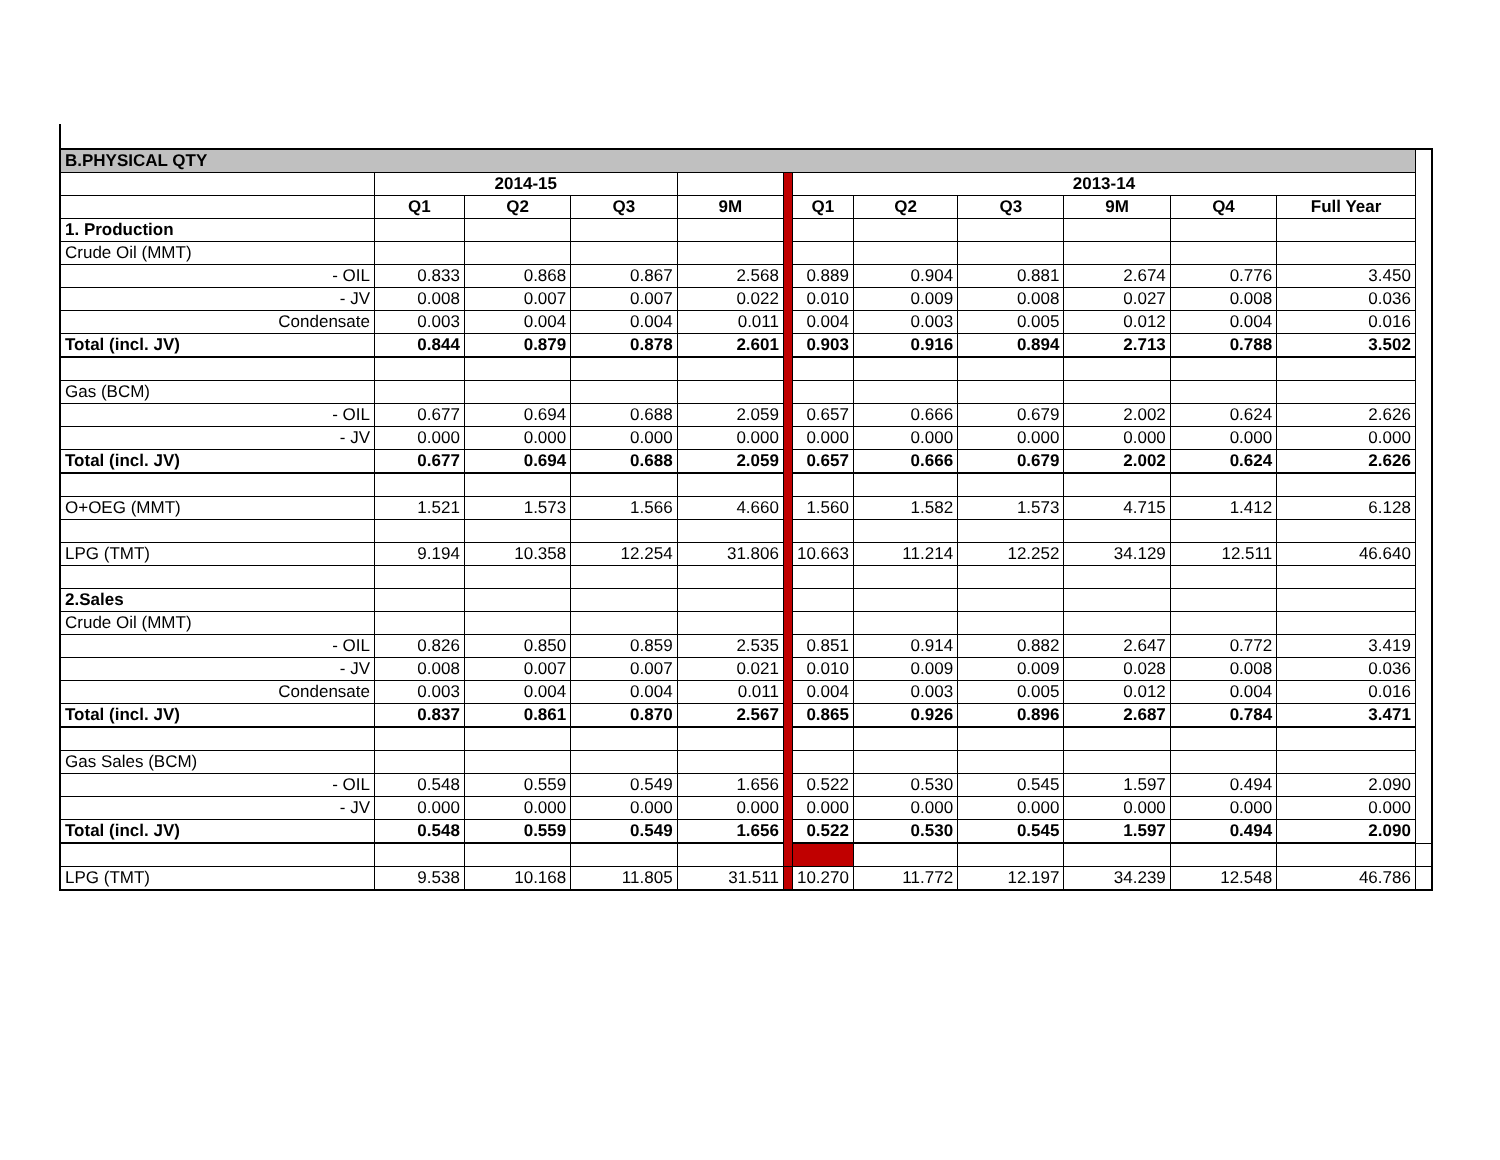| B.PHYSICAL QTY | | | | | | | | | | | | |
| | 2014-15 | | | | | 2013-14 | | | | | | |
| | Q1 | Q2 | Q3 | 9M | | Q1 | Q2 | Q3 | 9M | Q4 | Full Year | |
| 1. Production | | | | | | | | | | | | |
| Crude Oil (MMT) | | | | | | | | | | | | |
| - OIL | 0.833 | 0.868 | 0.867 | 2.568 | | 0.889 | 0.904 | 0.881 | 2.674 | 0.776 | 3.450 | |
| - JV | 0.008 | 0.007 | 0.007 | 0.022 | | 0.010 | 0.009 | 0.008 | 0.027 | 0.008 | 0.036 | |
| Condensate | 0.003 | 0.004 | 0.004 | 0.011 | | 0.004 | 0.003 | 0.005 | 0.012 | 0.004 | 0.016 | |
| Total (incl. JV) | 0.844 | 0.879 | 0.878 | 2.601 | | 0.903 | 0.916 | 0.894 | 2.713 | 0.788 | 3.502 | |
| Gas (BCM) | | | | | | | | | | | | |
| - OIL | 0.677 | 0.694 | 0.688 | 2.059 | | 0.657 | 0.666 | 0.679 | 2.002 | 0.624 | 2.626 | |
| - JV | 0.000 | 0.000 | 0.000 | 0.000 | | 0.000 | 0.000 | 0.000 | 0.000 | 0.000 | 0.000 | |
| Total (incl. JV) | 0.677 | 0.694 | 0.688 | 2.059 | | 0.657 | 0.666 | 0.679 | 2.002 | 0.624 | 2.626 | |
| O+OEG (MMT) | 1.521 | 1.573 | 1.566 | 4.660 | | 1.560 | 1.582 | 1.573 | 4.715 | 1.412 | 6.128 | |
| LPG (TMT) | 9.194 | 10.358 | 12.254 | 31.806 | | 10.663 | 11.214 | 12.252 | 34.129 | 12.511 | 46.640 | |
| 2.Sales | | | | | | | | | | | | |
| Crude Oil (MMT) | | | | | | | | | | | | |
| - OIL | 0.826 | 0.850 | 0.859 | 2.535 | | 0.851 | 0.914 | 0.882 | 2.647 | 0.772 | 3.419 | |
| - JV | 0.008 | 0.007 | 0.007 | 0.021 | | 0.010 | 0.009 | 0.009 | 0.028 | 0.008 | 0.036 | |
| Condensate | 0.003 | 0.004 | 0.004 | 0.011 | | 0.004 | 0.003 | 0.005 | 0.012 | 0.004 | 0.016 | |
| Total (incl. JV) | 0.837 | 0.861 | 0.870 | 2.567 | | 0.865 | 0.926 | 0.896 | 2.687 | 0.784 | 3.471 | |
| Gas Sales (BCM) | | | | | | | | | | | | |
| - OIL | 0.548 | 0.559 | 0.549 | 1.656 | | 0.522 | 0.530 | 0.545 | 1.597 | 0.494 | 2.090 | |
| - JV | 0.000 | 0.000 | 0.000 | 0.000 | | 0.000 | 0.000 | 0.000 | 0.000 | 0.000 | 0.000 | |
| Total (incl. JV) | 0.548 | 0.559 | 0.549 | 1.656 | | 0.522 | 0.530 | 0.545 | 1.597 | 0.494 | 2.090 | |
| LPG (TMT) | 9.538 | 10.168 | 11.805 | 31.511 | | 10.270 | 11.772 | 12.197 | 34.239 | 12.548 | 46.786 | |